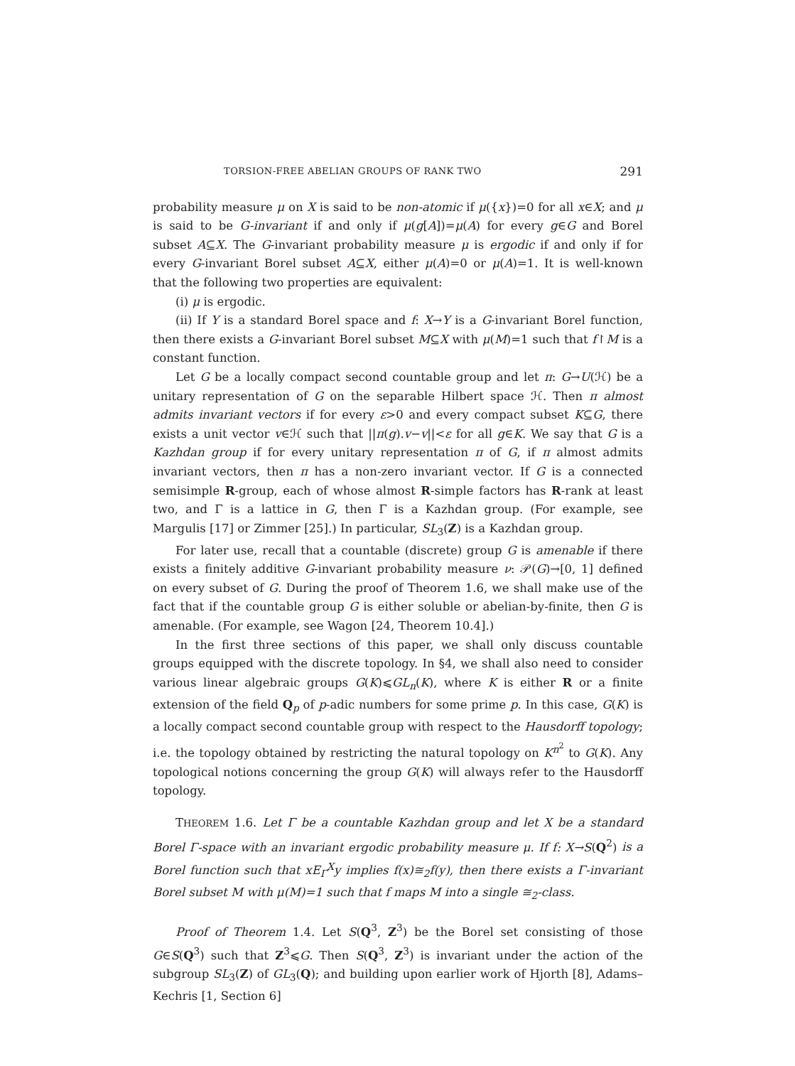TORSION-FREE ABELIAN GROUPS OF RANK TWO 291
probability measure μ on X is said to be non-atomic if μ({x})=0 for all x∈X; and μ is said to be G-invariant if and only if μ(g[A])=μ(A) for every g∈G and Borel subset A⊆X. The G-invariant probability measure μ is ergodic if and only if for every G-invariant Borel subset A⊆X, either μ(A)=0 or μ(A)=1. It is well-known that the following two properties are equivalent:
(i) μ is ergodic.
(ii) If Y is a standard Borel space and f: X→Y is a G-invariant Borel function, then there exists a G-invariant Borel subset M⊆X with μ(M)=1 such that f↾M is a constant function.
Let G be a locally compact second countable group and let π: G→U(ℋ) be a unitary representation of G on the separable Hilbert space ℋ. Then π almost admits invariant vectors if for every ε>0 and every compact subset K⊆G, there exists a unit vector v∈ℋ such that ||π(g).v−v||<ε for all g∈K. We say that G is a Kazhdan group if for every unitary representation π of G, if π almost admits invariant vectors, then π has a non-zero invariant vector. If G is a connected semisimple R-group, each of whose almost R-simple factors has R-rank at least two, and Γ is a lattice in G, then Γ is a Kazhdan group. (For example, see Margulis [17] or Zimmer [25].) In particular, SL<sub>3</sub>(Z) is a Kazhdan group.
For later use, recall that a countable (discrete) group G is amenable if there exists a finitely additive G-invariant probability measure ν: 𝒫(G)→[0, 1] defined on every subset of G. During the proof of Theorem 1.6, we shall make use of the fact that if the countable group G is either soluble or abelian-by-finite, then G is amenable. (For example, see Wagon [24, Theorem 10.4].)
In the first three sections of this paper, we shall only discuss countable groups equipped with the discrete topology. In §4, we shall also need to consider various linear algebraic groups G(K)⩽GL<sub>n</sub>(K), where K is either R or a finite extension of the field Q<sub>p</sub> of p-adic numbers for some prime p. In this case, G(K) is a locally compact second countable group with respect to the Hausdorff topology; i.e. the topology obtained by restricting the natural topology on K<sup>n<sup>2</sup></sup> to G(K). Any topological notions concerning the group G(K) will always refer to the Hausdorff topology.
THEOREM 1.6. Let Γ be a countable Kazhdan group and let X be a standard Borel Γ-space with an invariant ergodic probability measure μ. If f: X→S(Q<sup>2</sup>) is a Borel function such that xE<sub>Γ</sub><sup>X</sup>y implies f(x)≅<sub>2</sub>f(y), then there exists a Γ-invariant Borel subset M with μ(M)=1 such that f maps M into a single ≅<sub>2</sub>-class.
Proof of Theorem 1.4. Let S(Q<sup>3</sup>, Z<sup>3</sup>) be the Borel set consisting of those G∈S(Q<sup>3</sup>) such that Z<sup>3</sup>⩽G. Then S(Q<sup>3</sup>, Z<sup>3</sup>) is invariant under the action of the subgroup SL<sub>3</sub>(Z) of GL<sub>3</sub>(Q); and building upon earlier work of Hjorth [8], Adams–Kechris [1, Section 6]